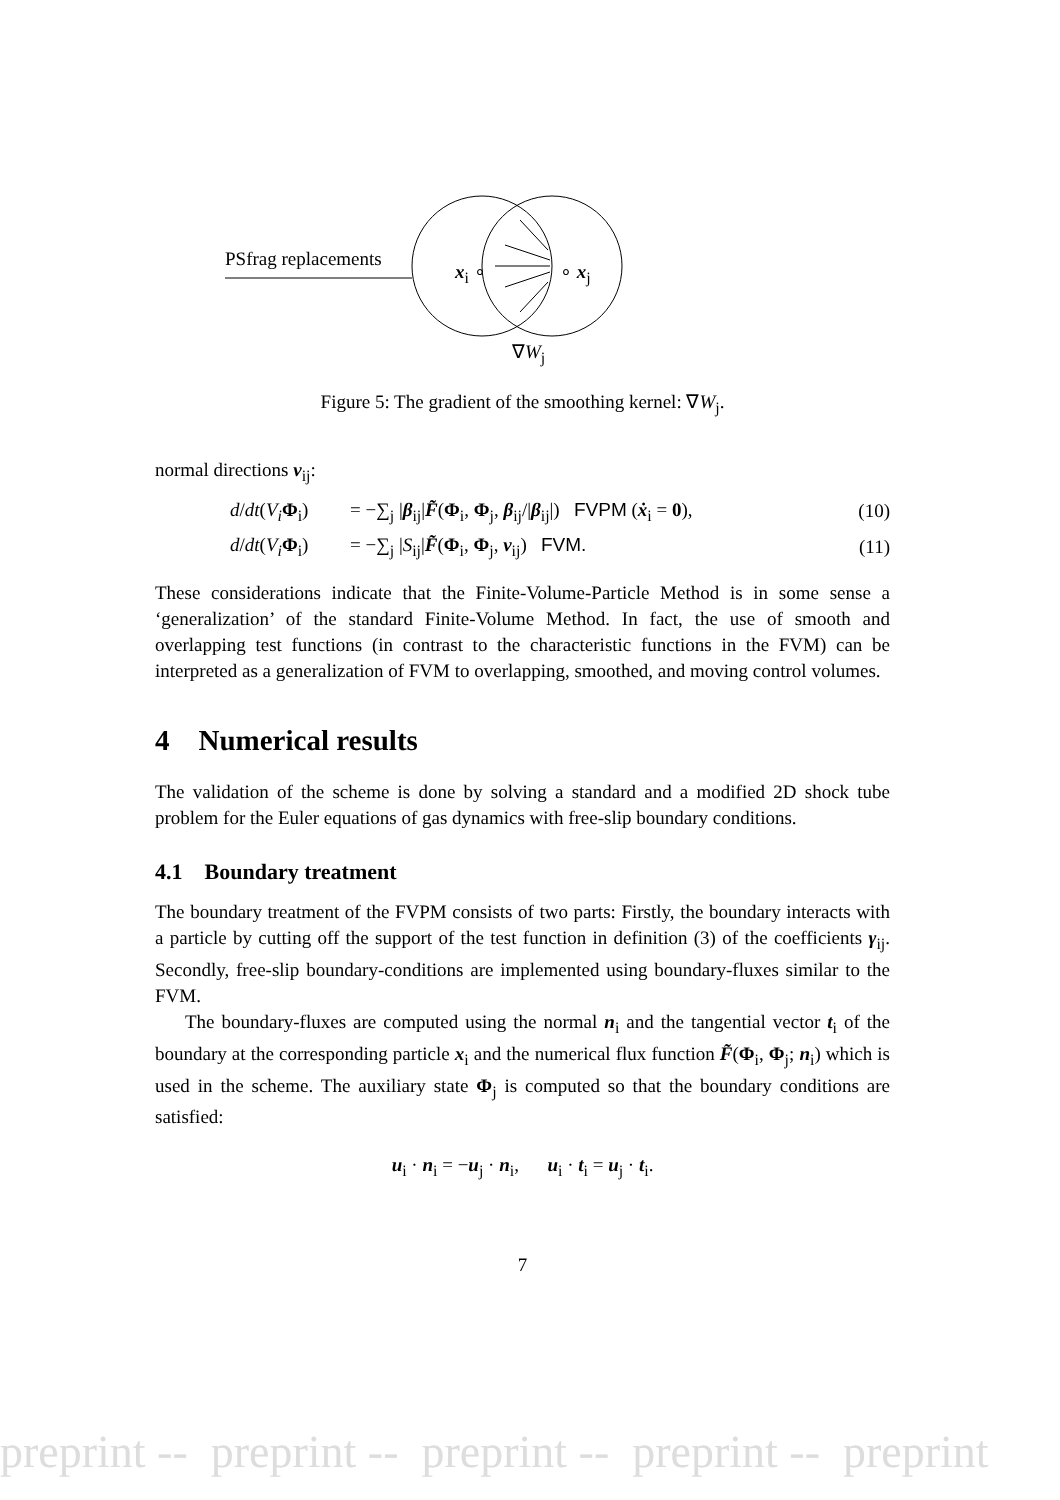PSfrag replacements
x<sub>i</sub> ∘ ∘ x<sub>j</sub>
∇W<sub>j</sub>
Figure 5: The gradient of the smoothing kernel: ∇W<sub>j</sub>.
normal directions ν<sub>ij</sub>:
d/dt(V<sub>i</sub> Φ<sub>i</sub>) = −∑<sub>j</sub> |β<sub>ij</sub>|F̃(Φ<sub>i</sub>, Φ<sub>j</sub>, β<sub>ij</sub>/|β<sub>ij</sub>|) FVPM (ẋ<sub>i</sub> = 0), (10)
d/dt(V<sub>i</sub> Φ<sub>i</sub>) = −∑<sub>j</sub> |S<sub>ij</sub>|F̃(Φ<sub>i</sub>, Φ<sub>j</sub>, ν<sub>ij</sub>) FVM. (11)
These considerations indicate that the Finite-Volume-Particle Method is in some sense a ‘generalization’ of the standard Finite-Volume Method. In fact, the use of smooth and overlapping test functions (in contrast to the characteristic functions in the FVM) can be interpreted as a generalization of FVM to overlapping, smoothed, and moving control volumes.
4 Numerical results
The validation of the scheme is done by solving a standard and a modified 2D shock tube problem for the Euler equations of gas dynamics with free-slip boundary conditions.
4.1 Boundary treatment
The boundary treatment of the FVPM consists of two parts: Firstly, the boundary interacts with a particle by cutting off the support of the test function in definition (3) of the coefficients γ<sub>ij</sub>. Secondly, free-slip boundary-conditions are implemented using boundary-fluxes similar to the FVM.
The boundary-fluxes are computed using the normal n<sub>i</sub> and the tangential vector t<sub>i</sub> of the boundary at the corresponding particle x<sub>i</sub> and the numerical flux function F̃(Φ<sub>i</sub>, Φ<sub>j</sub>; n<sub>i</sub>) which is used in the scheme. The auxiliary state Φ<sub>j</sub> is computed so that the boundary conditions are satisfied:
u<sub>i</sub> · n<sub>i</sub> = −u<sub>j</sub> · n<sub>i</sub>, u<sub>i</sub> · t<sub>i</sub> = u<sub>j</sub> · t<sub>i</sub>.
7
preprint -- preprint -- preprint -- preprint -- preprint